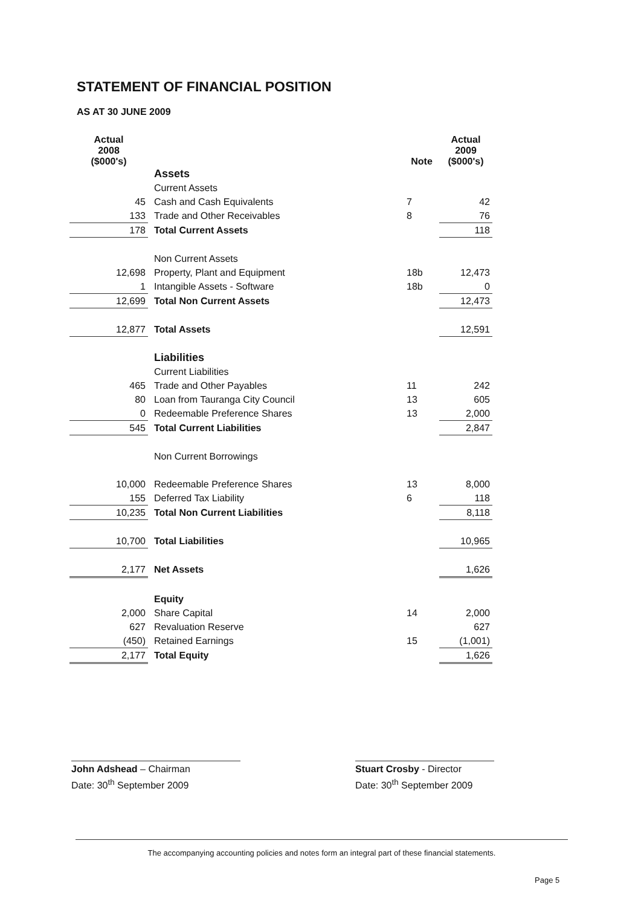STATEMENT OF FINANCIAL POSITION
AS AT 30 JUNE 2009
| Actual 2008 ($000's) | | Note | Actual 2009 ($000's) |
| | Assets | | |
| | Current Assets | | |
| 45 | Cash and Cash Equivalents | 7 | 42 |
| 133 | Trade and Other Receivables | 8 | 76 |
| 178 | Total Current Assets | | 118 |
| | Non Current Assets | | |
| 12,698 | Property, Plant and Equipment | 18b | 12,473 |
| 1 | Intangible Assets - Software | 18b | 0 |
| 12,699 | Total Non Current Assets | | 12,473 |
| 12,877 | Total Assets | | 12,591 |
| | Liabilities | | |
| | Current Liabilities | | |
| 465 | Trade and Other Payables | 11 | 242 |
| 80 | Loan from Tauranga City Council | 13 | 605 |
| 0 | Redeemable Preference Shares | 13 | 2,000 |
| 545 | Total Current Liabilities | | 2,847 |
| | Non Current Borrowings | | |
| 10,000 | Redeemable Preference Shares | 13 | 8,000 |
| 155 | Deferred Tax Liability | 6 | 118 |
| 10,235 | Total Non Current Liabilities | | 8,118 |
| 10,700 | Total Liabilities | | 10,965 |
| 2,177 | Net Assets | | 1,626 |
| | Equity | | |
| 2,000 | Share Capital | 14 | 2,000 |
| 627 | Revaluation Reserve | | 627 |
| (450) | Retained Earnings | 15 | (1,001) |
| 2,177 | Total Equity | | 1,626 |
John Adshead – Chairman
Date: 30<sup>th</sup> September 2009
Stuart Crosby - Director
Date: 30<sup>th</sup> September 2009
The accompanying accounting policies and notes form an integral part of these financial statements.
Page 5